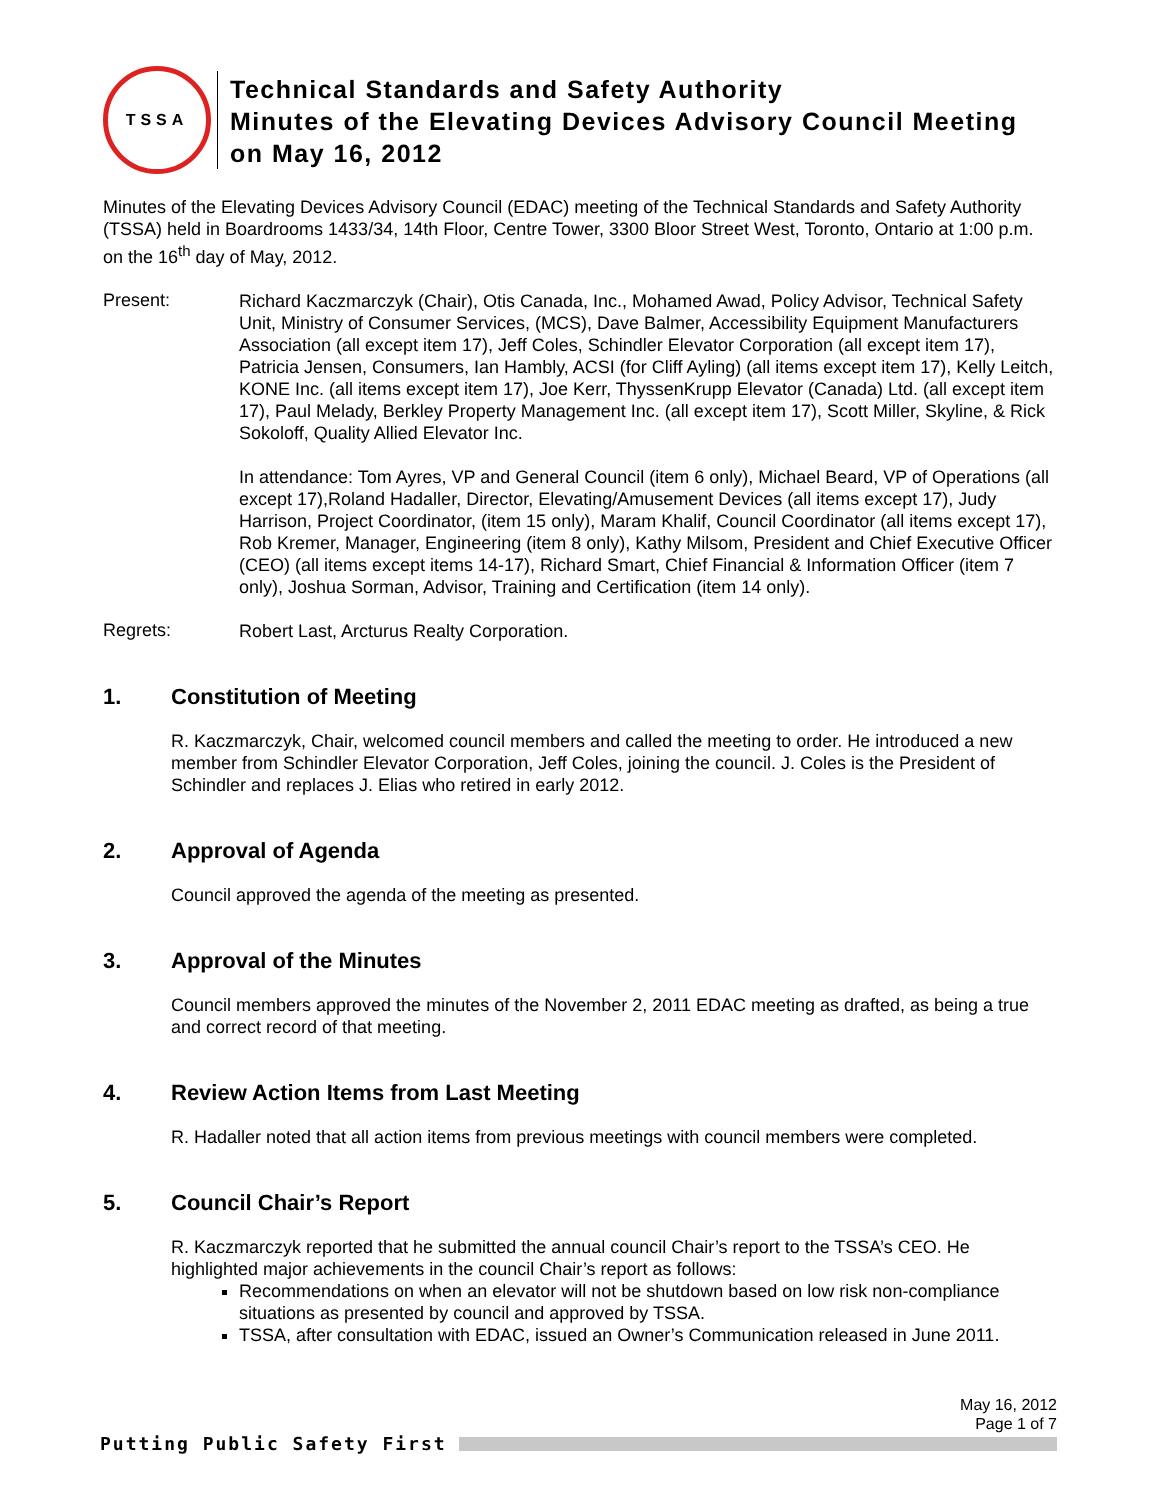TSSA
Technical Standards and Safety Authority
Minutes of the Elevating Devices Advisory Council Meeting
on May 16, 2012
Minutes of the Elevating Devices Advisory Council (EDAC) meeting of the Technical Standards and Safety Authority (TSSA) held in Boardrooms 1433/34, 14th Floor, Centre Tower, 3300 Bloor Street West, Toronto, Ontario at 1:00 p.m. on the 16<sup>th</sup> day of May, 2012.
Present:
Richard Kaczmarczyk (Chair), Otis Canada, Inc., Mohamed Awad, Policy Advisor, Technical Safety Unit, Ministry of Consumer Services, (MCS), Dave Balmer, Accessibility Equipment Manufacturers Association (all except item 17), Jeff Coles, Schindler Elevator Corporation (all except item 17), Patricia Jensen, Consumers, Ian Hambly, ACSI (for Cliff Ayling) (all items except item 17), Kelly Leitch, KONE Inc. (all items except item 17), Joe Kerr, ThyssenKrupp Elevator (Canada) Ltd. (all except item 17), Paul Melady, Berkley Property Management Inc. (all except item 17), Scott Miller, Skyline, & Rick Sokoloff, Quality Allied Elevator Inc.
In attendance: Tom Ayres, VP and General Council (item 6 only), Michael Beard, VP of Operations (all except 17),Roland Hadaller, Director, Elevating/Amusement Devices (all items except 17), Judy Harrison, Project Coordinator, (item 15 only), Maram Khalif, Council Coordinator (all items except 17), Rob Kremer, Manager, Engineering (item 8 only), Kathy Milsom, President and Chief Executive Officer (CEO) (all items except items 14-17), Richard Smart, Chief Financial & Information Officer (item 7 only), Joshua Sorman, Advisor, Training and Certification (item 14 only).
Regrets:
Robert Last, Arcturus Realty Corporation.
1. Constitution of Meeting
R. Kaczmarczyk, Chair, welcomed council members and called the meeting to order. He introduced a new member from Schindler Elevator Corporation, Jeff Coles, joining the council. J. Coles is the President of Schindler and replaces J. Elias who retired in early 2012.
2. Approval of Agenda
Council approved the agenda of the meeting as presented.
3. Approval of the Minutes
Council members approved the minutes of the November 2, 2011 EDAC meeting as drafted, as being a true and correct record of that meeting.
4. Review Action Items from Last Meeting
R. Hadaller noted that all action items from previous meetings with council members were completed.
5. Council Chair’s Report
R. Kaczmarczyk reported that he submitted the annual council Chair’s report to the TSSA’s CEO. He highlighted major achievements in the council Chair’s report as follows:
Recommendations on when an elevator will not be shutdown based on low risk non-compliance situations as presented by council and approved by TSSA.
TSSA, after consultation with EDAC, issued an Owner’s Communication released in June 2011.
May 16, 2012
Page 1 of 7
Putting Public Safety First